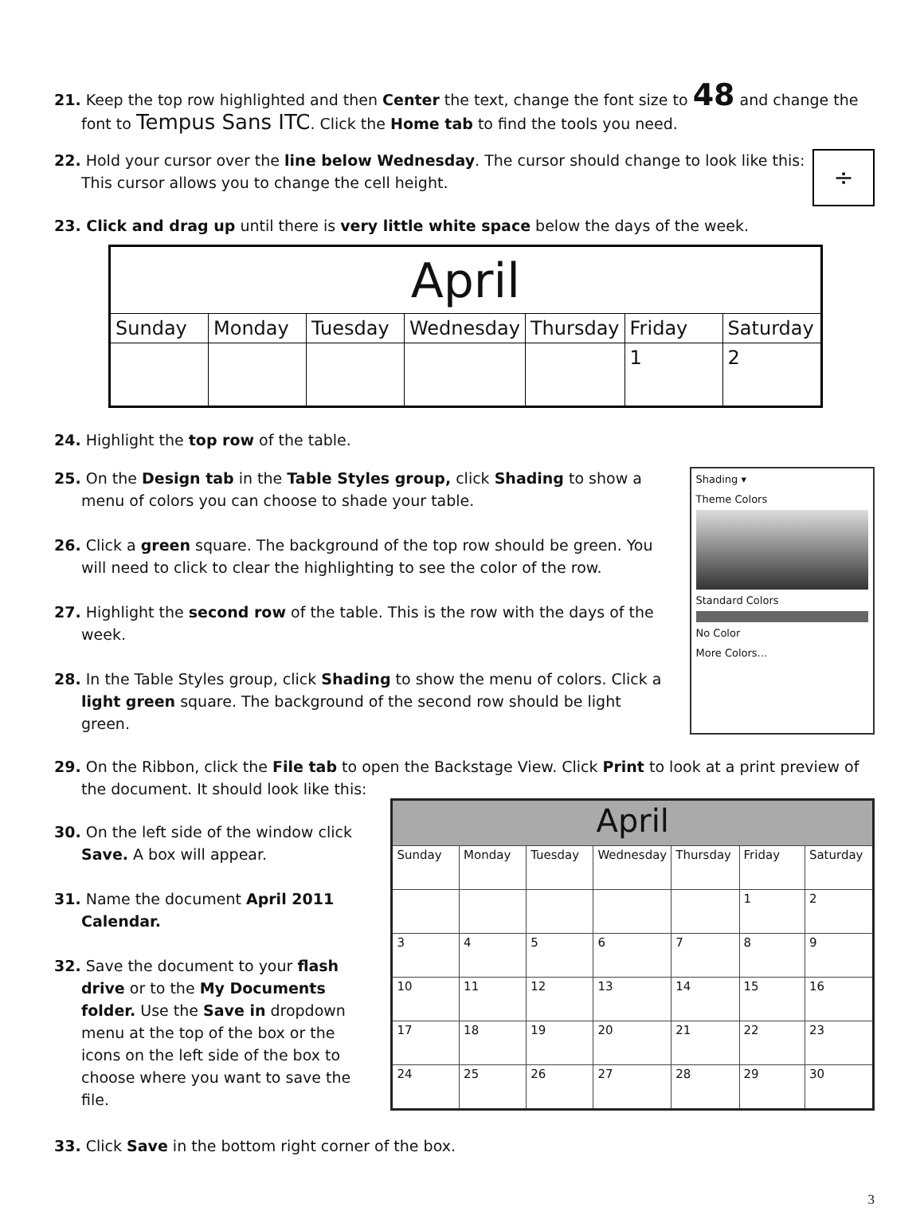21. Keep the top row highlighted and then Center the text, change the font size to 48 and change the font to Tempus Sans ITC. Click the Home tab to find the tools you need.
22. Hold your cursor over the line below Wednesday. The cursor should change to look like this:
This cursor allows you to change the cell height.
÷
23. Click and drag up until there is very little white space below the days of the week.
| April | | | | | | |
| Sunday | Monday | Tuesday | Wednesday | Thursday | Friday | Saturday |
| | | | | | 1 | 2 |
24. Highlight the top row of the table.
25. On the Design tab in the Table Styles group, click Shading to show a menu of colors you can choose to shade your table.
26. Click a green square. The background of the top row should be green. You will need to click to clear the highlighting to see the color of the row.
27. Highlight the second row of the table. This is the row with the days of the week.
28. In the Table Styles group, click Shading to show the menu of colors. Click a light green square. The background of the second row should be light green.
Shading ▾
Theme Colors
Standard Colors
No Color
More Colors...
29. On the Ribbon, click the File tab to open the Backstage View. Click Print to look at a print preview of the document. It should look like this:
30. On the left side of the window click Save. A box will appear.
31. Name the document April 2011 Calendar.
32. Save the document to your flash drive or to the My Documents folder. Use the Save in dropdown menu at the top of the box or the icons on the left side of the box to choose where you want to save the file.
| April | | | | | | |
| Sunday | Monday | Tuesday | Wednesday | Thursday | Friday | Saturday |
| | | | | | 1 | 2 |
| 3 | 4 | 5 | 6 | 7 | 8 | 9 |
| 10 | 11 | 12 | 13 | 14 | 15 | 16 |
| 17 | 18 | 19 | 20 | 21 | 22 | 23 |
| 24 | 25 | 26 | 27 | 28 | 29 | 30 |
33. Click Save in the bottom right corner of the box.
3